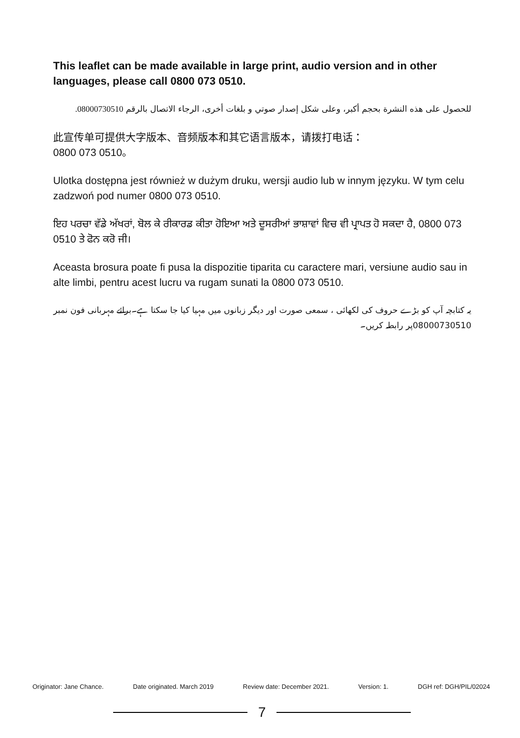This leaflet can be made available in large print, audio version and in other languages, please call 0800 073 0510.
للحصول على هذه النشرة بحجم أكبر، وعلى شكل إصدار صوتي و بلغات أخرى، الرجاء الاتصال بالرقم 08000730510.
此宣传单可提供大字版本、音频版本和其它语言版本，请拨打电话：
0800 073 0510。
Ulotka dostępna jest również w dużym druku, wersji audio lub w innym języku. W tym celu zadzwoń pod numer 0800 073 0510.
ਇਹ ਪਰਚਾ ਵੱਡੇ ਅੱਖਰਾਂ, ਬੋਲ ਕੇ ਰੀਕਾਰਡ ਕੀਤਾ ਹੋਇਆ ਅਤੇ ਦੂਸਰੀਆਂ ਭਾਸ਼ਾਵਾਂ ਵਿਚ ਵੀ ਪ੍ਰਾਪਤ ਹੋ ਸਕਦਾ ਹੈ, 0800 073 0510 ਤੇ ਫੋਨ ਕਰੋ ਜੀ।
Aceasta brosura poate fi pusa la dispozitie tiparita cu caractere mari, versiune audio sau in alte limbi, pentru acest lucru va rugam sunati la 0800 073 0510.
یہ کتابچہ آپ کو بڑے حروف کی لکھائی ، سمعی صورت اور دیگر زبانوں میں مہیا کیا جا سکتا ہے۔برائے مہربانی فون نمبر 08000730510پر رابطہ کریں۔
Originator: Jane Chance. Date originated. March 2019 Review date: December 2021. Version: 1. DGH ref: DGH/PIL/02024
7